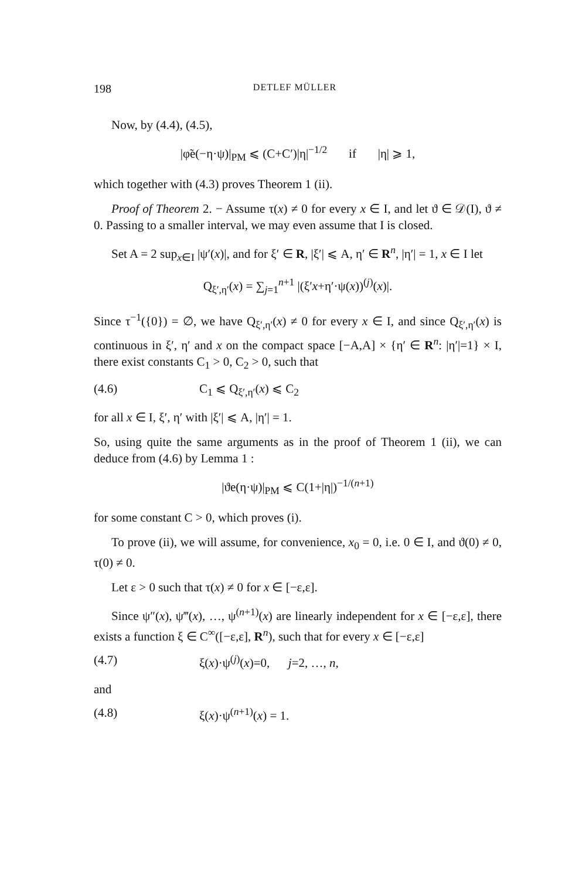198 DETLEF MÜLLER
Now, by (4.4), (4.5),
|φ̃e(−η·ψ)|<sub>PM</sub> ⩽ (C+C′)|η|<sup>−1/2</sup> if |η| ⩾ 1,
which together with (4.3) proves Theorem 1 (ii).
Proof of Theorem 2. − Assume τ(x) ≠ 0 for every x ∈ I, and let ϑ ∈ 𝒟(I), ϑ ≠ 0. Passing to a smaller interval, we may even assume that I is closed.
Set A = 2 sup<sub>x∈I</sub> |ψ′(x)|, and for ξ′ ∈ R, |ξ′| ⩽ A, η′ ∈ R<sup>n</sup>, |η′| = 1, x ∈ I let
Q<sub>ξ′,η′</sub>(x) = ∑<sub>j=1</sub><sup>n+1</sup> |(ξ′x+η′·ψ(x))<sup>(j)</sup>(x)|.
Since τ<sup>−1</sup>({0}) = ∅, we have Q<sub>ξ′,η′</sub>(x) ≠ 0 for every x ∈ I, and since Q<sub>ξ′,η′</sub>(x) is continuous in ξ′, η′ and x on the compact space [−A,A] × {η′ ∈ R<sup>n</sup>: |η′|=1} × I, there exist constants C<sub>1</sub> > 0, C<sub>2</sub> > 0, such that
(4.6) C<sub>1</sub> ⩽ Q<sub>ξ′,η′</sub>(x) ⩽ C<sub>2</sub>
for all x ∈ I, ξ′, η′ with |ξ′| ⩽ A, |η′| = 1.
So, using quite the same arguments as in the proof of Theorem 1 (ii), we can deduce from (4.6) by Lemma 1 :
|ϑe(η·ψ)|<sub>PM</sub> ⩽ C(1+|η|)<sup>−1/(n+1)</sup>
for some constant C > 0, which proves (i).
To prove (ii), we will assume, for convenience, x<sub>0</sub> = 0, i.e. 0 ∈ I, and ϑ(0) ≠ 0, τ(0) ≠ 0.
Let ε > 0 such that τ(x) ≠ 0 for x ∈ [−ε,ε].
Since ψ″(x), ψ‴(x), …, ψ<sup>(n+1)</sup>(x) are linearly independent for x ∈ [−ε,ε], there exists a function ξ ∈ C<sup>∞</sup>([−ε,ε], R<sup>n</sup>), such that for every x ∈ [−ε,ε]
(4.7) ξ(x)·ψ<sup>(j)</sup>(x)=0, j=2, …, n,
and
(4.8) ξ(x)·ψ<sup>(n+1)</sup>(x) = 1.